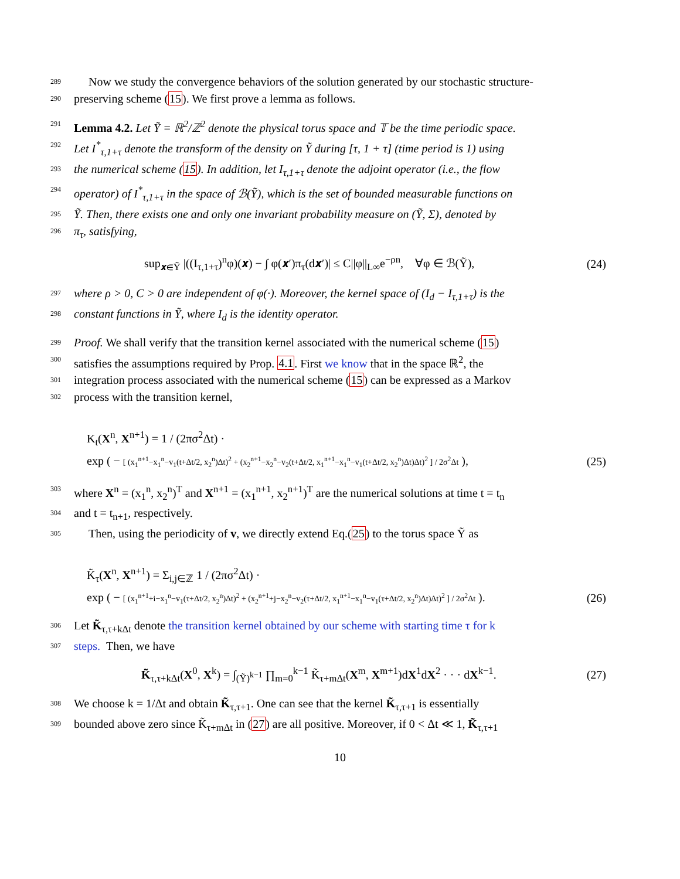289 Now we study the convergence behaviors of the solution generated by our stochastic structure-
290 preserving scheme (15). We first prove a lemma as follows.
291 Lemma 4.2. Let Ỹ = ℝ<sup>2</sup>/ℤ<sup>2</sup> denote the physical torus space and 𝕋 be the time periodic space.
292 Let I<sup>*</sup><sub>τ,1+τ</sub> denote the transform of the density on Ỹ during [τ, 1 + τ] (time period is 1) using
293 the numerical scheme (15). In addition, let I<sub>τ,1+τ</sub> denote the adjoint operator (i.e., the flow
294 operator) of I<sup>*</sup><sub>τ,1+τ</sub> in the space of ℬ(Ỹ), which is the set of bounded measurable functions on
295 Ỹ. Then, there exists one and only one invariant probability measure on (Ỹ, Σ), denoted by
296 π<sub>τ</sub>, satisfying,
sup<sub>𝒙∈Ỹ</sub> |((I<sub>τ,1+τ</sub>)<sup>n</sup>φ)(𝒙) − ∫ φ(𝒙′)π<sub>τ</sub>(d𝒙′)| ≤ C||φ||<sub>L∞</sub>e<sup>−ρn</sup>, ∀φ ∈ ℬ(Ỹ), (24)
297 where ρ > 0, C > 0 are independent of φ(·). Moreover, the kernel space of (I<sub>d</sub> − I<sub>τ,1+τ</sub>) is the
298 constant functions in Ỹ, where I<sub>d</sub> is the identity operator.
299 Proof. We shall verify that the transition kernel associated with the numerical scheme (15)
300 satisfies the assumptions required by Prop. 4.1. First we know that in the space ℝ<sup>2</sup>, the
301 integration process associated with the numerical scheme (15) can be expressed as a Markov
302 process with the transition kernel,
K<sub>t</sub>(X<sup>n</sup>, X<sup>n+1</sup>) = 1 / (2πσ<sup>2</sup>Δt) ·
exp ( − [ (x<sub>1</sub><sup>n+1</sup>−x<sub>1</sub><sup>n</sup>−v<sub>1</sub>(t+Δt/2, x<sub>2</sub><sup>n</sup>)Δt)<sup>2</sup> + (x<sub>2</sub><sup>n+1</sup>−x<sub>2</sub><sup>n</sup>−v<sub>2</sub>(t+Δt/2, x<sub>1</sub><sup>n+1</sup>−x<sub>1</sub><sup>n</sup>−v<sub>1</sub>(t+Δt/2, x<sub>2</sub><sup>n</sup>)Δt)Δt)<sup>2</sup> ] / 2σ<sup>2</sup>Δt ), (25)
303 where X<sup>n</sup> = (x<sub>1</sub><sup>n</sup>, x<sub>2</sub><sup>n</sup>)<sup>T</sup> and X<sup>n+1</sup> = (x<sub>1</sub><sup>n+1</sup>, x<sub>2</sub><sup>n+1</sup>)<sup>T</sup> are the numerical solutions at time t = t<sub>n</sub>
304 and t = t<sub>n+1</sub>, respectively.
305 Then, using the periodicity of v, we directly extend Eq.(25) to the torus space Ỹ as
K̃<sub>τ</sub>(X<sup>n</sup>, X<sup>n+1</sup>) = Σ<sub>i,j∈ℤ</sub> 1 / (2πσ<sup>2</sup>Δt) ·
exp ( − [ (x<sub>1</sub><sup>n+1</sup>+i−x<sub>1</sub><sup>n</sup>−v<sub>1</sub>(τ+Δt/2, x<sub>2</sub><sup>n</sup>)Δt)<sup>2</sup> + (x<sub>2</sub><sup>n+1</sup>+j−x<sub>2</sub><sup>n</sup>−v<sub>2</sub>(τ+Δt/2, x<sub>1</sub><sup>n+1</sup>−x<sub>1</sub><sup>n</sup>−v<sub>1</sub>(τ+Δt/2, x<sub>2</sub><sup>n</sup>)Δt)Δt)<sup>2</sup> ] / 2σ<sup>2</sup>Δt ). (26)
306 Let K̃<sub>τ,τ+kΔt</sub> denote the transition kernel obtained by our scheme with starting time τ for k
307 steps. Then, we have
K̃<sub>τ,τ+kΔt</sub>(X<sup>0</sup>, X<sup>k</sup>) = ∫<sub>(Ỹ)<sup>k−1</sup></sub> ∏<sub>m=0</sub><sup>k−1</sup> K̃<sub>τ+mΔt</sub>(X<sup>m</sup>, X<sup>m+1</sup>)dX<sup>1</sup>dX<sup>2</sup> · · · dX<sup>k−1</sup>. (27)
308 We choose k = 1/Δt and obtain K̃<sub>τ,τ+1</sub>. One can see that the kernel K̃<sub>τ,τ+1</sub> is essentially
309 bounded above zero since K̃<sub>τ+mΔt</sub> in (27) are all positive. Moreover, if 0 < Δt ≪ 1, K̃<sub>τ,τ+1</sub>
10